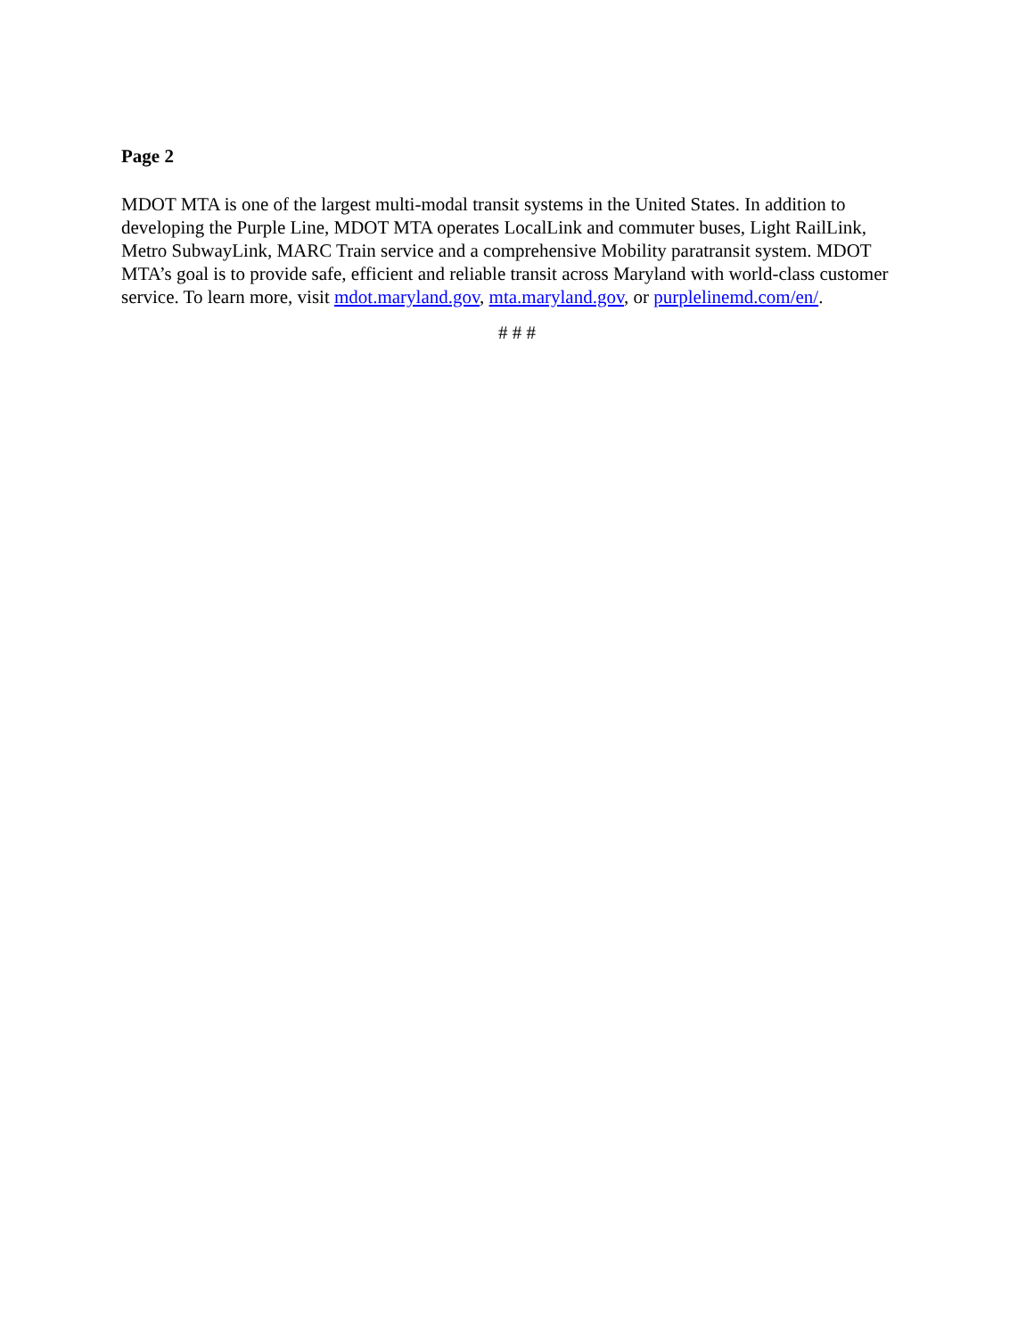Page 2
MDOT MTA is one of the largest multi-modal transit systems in the United States. In addition to developing the Purple Line, MDOT MTA operates LocalLink and commuter buses, Light RailLink, Metro SubwayLink, MARC Train service and a comprehensive Mobility paratransit system. MDOT MTA’s goal is to provide safe, efficient and reliable transit across Maryland with world-class customer service. To learn more, visit mdot.maryland.gov, mta.maryland.gov, or purplelinemd.com/en/.
# # #